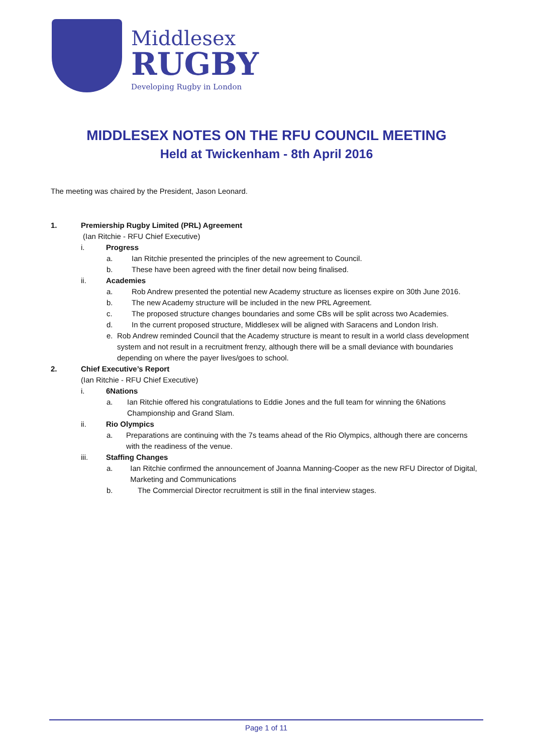Middlesex
RUGBY
Developing Rugby in London
MIDDLESEX NOTES ON THE RFU COUNCIL MEETING
Held at Twickenham - 8th April 2016
The meeting was chaired by the President, Jason Leonard.
1. Premiership Rugby Limited (PRL) Agreement
(Ian Ritchie - RFU Chief Executive)
i. Progress
a. Ian Ritchie presented the principles of the new agreement to Council.
b. These have been agreed with the finer detail now being finalised.
ii. Academies
a. Rob Andrew presented the potential new Academy structure as licenses expire on 30th June 2016.
b. The new Academy structure will be included in the new PRL Agreement.
c. The proposed structure changes boundaries and some CBs will be split across two Academies.
d. In the current proposed structure, Middlesex will be aligned with Saracens and London Irish.
e. Rob Andrew reminded Council that the Academy structure is meant to result in a world class development system and not result in a recruitment frenzy, although there will be a small deviance with boundaries depending on where the payer lives/goes to school.
2. Chief Executive’s Report
(Ian Ritchie - RFU Chief Executive)
i. 6Nations
a. Ian Ritchie offered his congratulations to Eddie Jones and the full team for winning the 6Nations Championship and Grand Slam.
ii. Rio Olympics
a. Preparations are continuing with the 7s teams ahead of the Rio Olympics, although there are concerns with the readiness of the venue.
iii. Staffing Changes
a. Ian Ritchie confirmed the announcement of Joanna Manning-Cooper as the new RFU Director of Digital, Marketing and Communications
b. The Commercial Director recruitment is still in the final interview stages.
Page 1 of 11